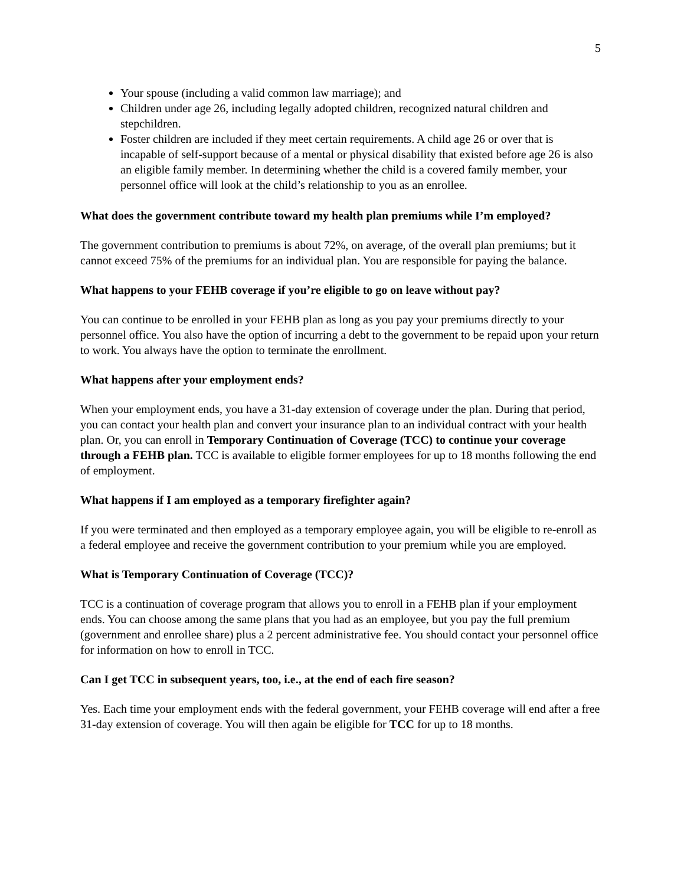5
Your spouse (including a valid common law marriage); and
Children under age 26, including legally adopted children, recognized natural children and stepchildren.
Foster children are included if they meet certain requirements. A child age 26 or over that is incapable of self-support because of a mental or physical disability that existed before age 26 is also an eligible family member. In determining whether the child is a covered family member, your personnel office will look at the child’s relationship to you as an enrollee.
What does the government contribute toward my health plan premiums while I’m employed?
The government contribution to premiums is about 72%, on average, of the overall plan premiums; but it cannot exceed 75% of the premiums for an individual plan. You are responsible for paying the balance.
What happens to your FEHB coverage if you’re eligible to go on leave without pay?
You can continue to be enrolled in your FEHB plan as long as you pay your premiums directly to your personnel office. You also have the option of incurring a debt to the government to be repaid upon your return to work. You always have the option to terminate the enrollment.
What happens after your employment ends?
When your employment ends, you have a 31-day extension of coverage under the plan. During that period, you can contact your health plan and convert your insurance plan to an individual contract with your health plan. Or, you can enroll in Temporary Continuation of Coverage (TCC) to continue your coverage through a FEHB plan. TCC is available to eligible former employees for up to 18 months following the end of employment.
What happens if I am employed as a temporary firefighter again?
If you were terminated and then employed as a temporary employee again, you will be eligible to re-enroll as a federal employee and receive the government contribution to your premium while you are employed.
What is Temporary Continuation of Coverage (TCC)?
TCC is a continuation of coverage program that allows you to enroll in a FEHB plan if your employment ends. You can choose among the same plans that you had as an employee, but you pay the full premium (government and enrollee share) plus a 2 percent administrative fee. You should contact your personnel office for information on how to enroll in TCC.
Can I get TCC in subsequent years, too, i.e., at the end of each fire season?
Yes. Each time your employment ends with the federal government, your FEHB coverage will end after a free 31-day extension of coverage. You will then again be eligible for TCC for up to 18 months.